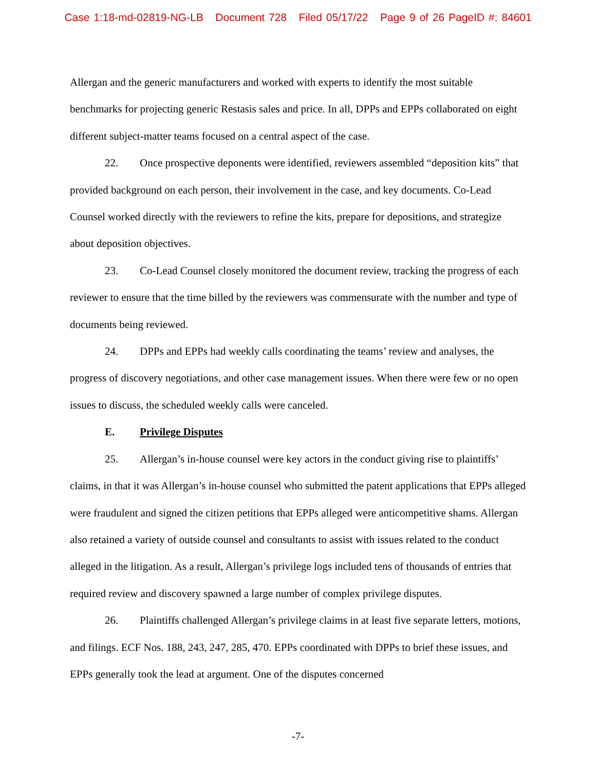Case 1:18-md-02819-NG-LB Document 728 Filed 05/17/22 Page 9 of 26 PageID #: 84601
Allergan and the generic manufacturers and worked with experts to identify the most suitable benchmarks for projecting generic Restasis sales and price. In all, DPPs and EPPs collaborated on eight different subject-matter teams focused on a central aspect of the case.
22. Once prospective deponents were identified, reviewers assembled “deposition kits” that provided background on each person, their involvement in the case, and key documents. Co-Lead Counsel worked directly with the reviewers to refine the kits, prepare for depositions, and strategize about deposition objectives.
23. Co-Lead Counsel closely monitored the document review, tracking the progress of each reviewer to ensure that the time billed by the reviewers was commensurate with the number and type of documents being reviewed.
24. DPPs and EPPs had weekly calls coordinating the teams’ review and analyses, the progress of discovery negotiations, and other case management issues. When there were few or no open issues to discuss, the scheduled weekly calls were canceled.
E. Privilege Disputes
25. Allergan’s in-house counsel were key actors in the conduct giving rise to plaintiffs’ claims, in that it was Allergan’s in-house counsel who submitted the patent applications that EPPs alleged were fraudulent and signed the citizen petitions that EPPs alleged were anticompetitive shams. Allergan also retained a variety of outside counsel and consultants to assist with issues related to the conduct alleged in the litigation. As a result, Allergan’s privilege logs included tens of thousands of entries that required review and discovery spawned a large number of complex privilege disputes.
26. Plaintiffs challenged Allergan’s privilege claims in at least five separate letters, motions, and filings. ECF Nos. 188, 243, 247, 285, 470. EPPs coordinated with DPPs to brief these issues, and EPPs generally took the lead at argument. One of the disputes concerned
-7-